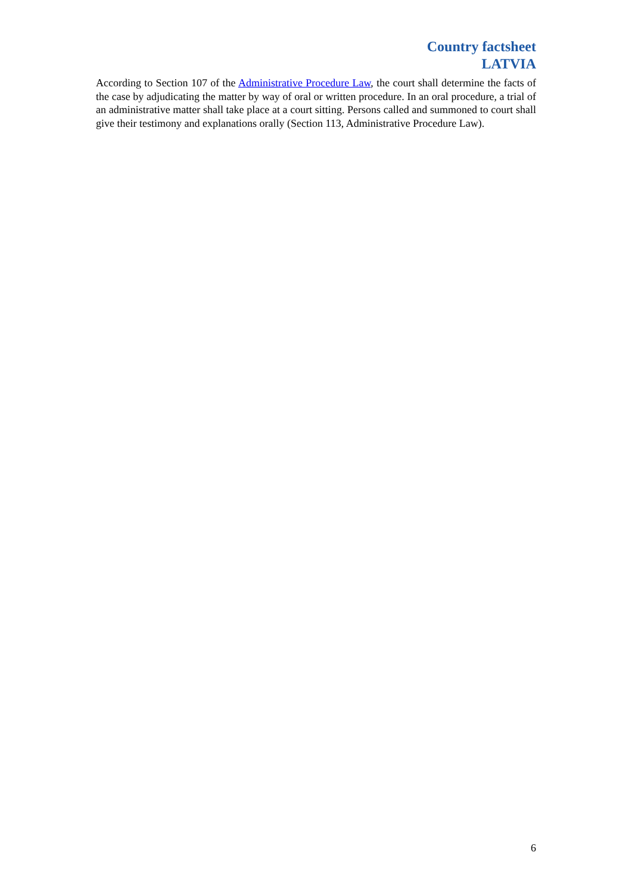Country factsheet
LATVIA
According to Section 107 of the Administrative Procedure Law, the court shall determine the facts of the case by adjudicating the matter by way of oral or written procedure. In an oral procedure, a trial of an administrative matter shall take place at a court sitting. Persons called and summoned to court shall give their testimony and explanations orally (Section 113, Administrative Procedure Law).
6